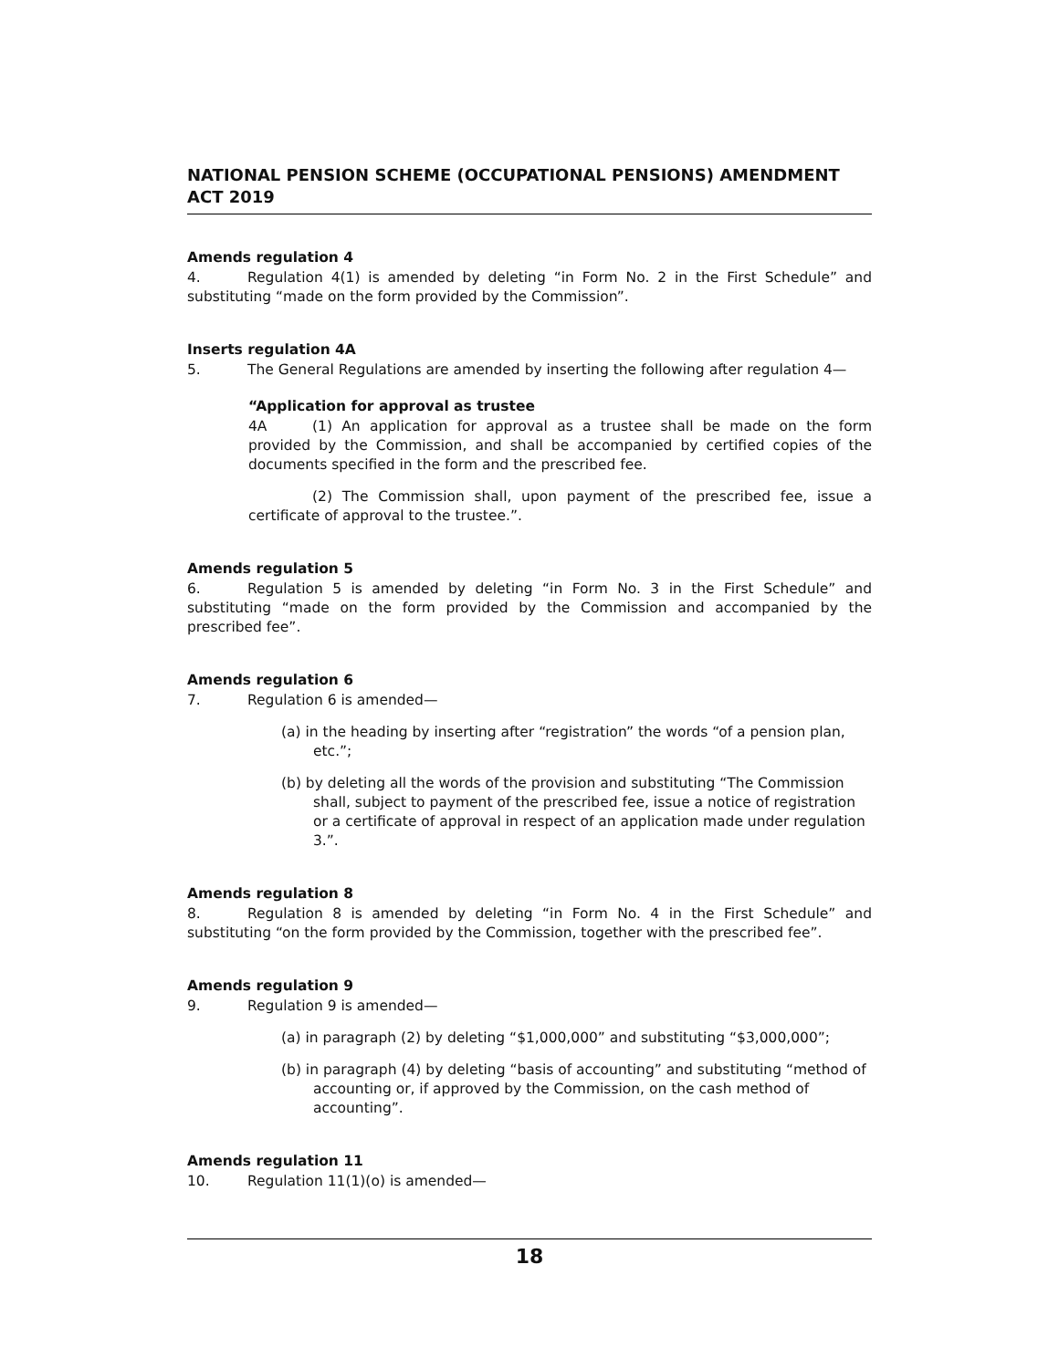NATIONAL PENSION SCHEME (OCCUPATIONAL PENSIONS) AMENDMENT ACT 2019
Amends regulation 4
4. Regulation 4(1) is amended by deleting “in Form No. 2 in the First Schedule” and substituting “made on the form provided by the Commission”.
Inserts regulation 4A
5. The General Regulations are amended by inserting the following after regulation 4—
“Application for approval as trustee
4A (1) An application for approval as a trustee shall be made on the form provided by the Commission, and shall be accompanied by certified copies of the documents specified in the form and the prescribed fee.
(2) The Commission shall, upon payment of the prescribed fee, issue a certificate of approval to the trustee.”.
Amends regulation 5
6. Regulation 5 is amended by deleting “in Form No. 3 in the First Schedule” and substituting “made on the form provided by the Commission and accompanied by the prescribed fee”.
Amends regulation 6
7. Regulation 6 is amended—
(a) in the heading by inserting after “registration” the words “of a pension plan, etc.”;
(b) by deleting all the words of the provision and substituting “The Commission shall, subject to payment of the prescribed fee, issue a notice of registration or a certificate of approval in respect of an application made under regulation 3.”.
Amends regulation 8
8. Regulation 8 is amended by deleting “in Form No. 4 in the First Schedule” and substituting “on the form provided by the Commission, together with the prescribed fee”.
Amends regulation 9
9. Regulation 9 is amended—
(a) in paragraph (2) by deleting “$1,000,000” and substituting “$3,000,000”;
(b) in paragraph (4) by deleting “basis of accounting” and substituting “method of accounting or, if approved by the Commission, on the cash method of accounting”.
Amends regulation 11
10. Regulation 11(1)(o) is amended—
18